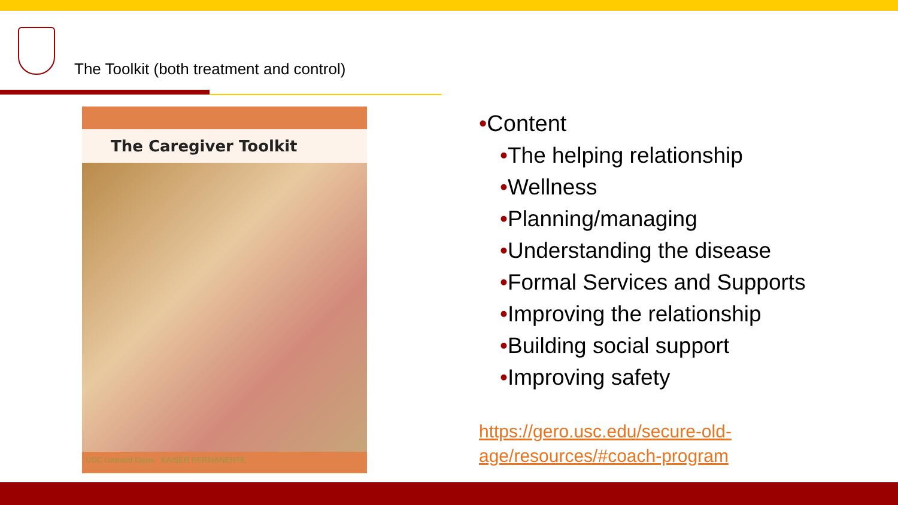The Toolkit (both treatment and control)
The Caregiver Toolkit
USC Leonard Davis KAISER PERMANENTE
•Content
•The helping relationship
•Wellness
•Planning/managing
•Understanding the disease
•Formal Services and Supports
•Improving the relationship
•Building social support
•Improving safety
https://gero.usc.edu/secure-old-
age/resources/#coach-program